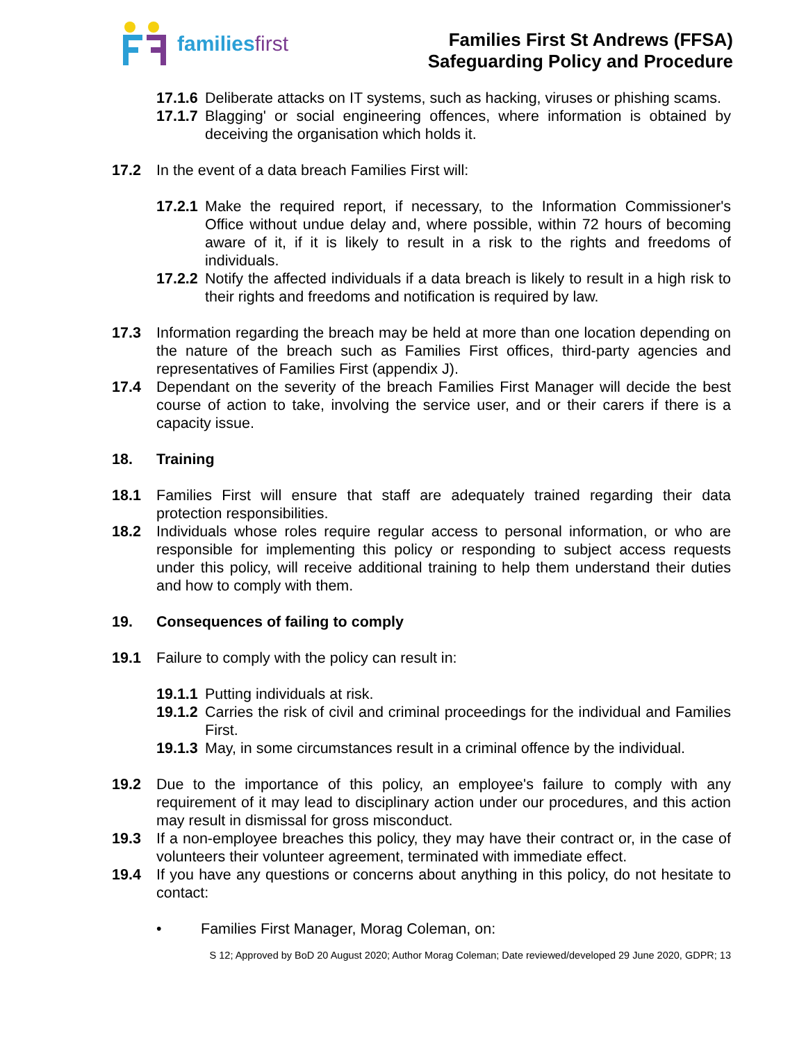familiesfirst
Families First St Andrews (FFSA)
Safeguarding Policy and Procedure
17.1.6 Deliberate attacks on IT systems, such as hacking, viruses or phishing scams.
17.1.7 Blagging' or social engineering offences, where information is obtained by deceiving the organisation which holds it.
17.2 In the event of a data breach Families First will:
17.2.1 Make the required report, if necessary, to the Information Commissioner's Office without undue delay and, where possible, within 72 hours of becoming aware of it, if it is likely to result in a risk to the rights and freedoms of individuals.
17.2.2 Notify the affected individuals if a data breach is likely to result in a high risk to their rights and freedoms and notification is required by law.
17.3 Information regarding the breach may be held at more than one location depending on the nature of the breach such as Families First offices, third-party agencies and representatives of Families First (appendix J).
17.4 Dependant on the severity of the breach Families First Manager will decide the best course of action to take, involving the service user, and or their carers if there is a capacity issue.
18. Training
18.1 Families First will ensure that staff are adequately trained regarding their data protection responsibilities.
18.2 Individuals whose roles require regular access to personal information, or who are responsible for implementing this policy or responding to subject access requests under this policy, will receive additional training to help them understand their duties and how to comply with them.
19. Consequences of failing to comply
19.1 Failure to comply with the policy can result in:
19.1.1 Putting individuals at risk.
19.1.2 Carries the risk of civil and criminal proceedings for the individual and Families First.
19.1.3 May, in some circumstances result in a criminal offence by the individual.
19.2 Due to the importance of this policy, an employee's failure to comply with any requirement of it may lead to disciplinary action under our procedures, and this action may result in dismissal for gross misconduct.
19.3 If a non-employee breaches this policy, they may have their contract or, in the case of volunteers their volunteer agreement, terminated with immediate effect.
19.4 If you have any questions or concerns about anything in this policy, do not hesitate to contact:
• Families First Manager, Morag Coleman, on:
S 12; Approved by BoD 20 August 2020; Author Morag Coleman; Date reviewed/developed 29 June 2020, GDPR; 13